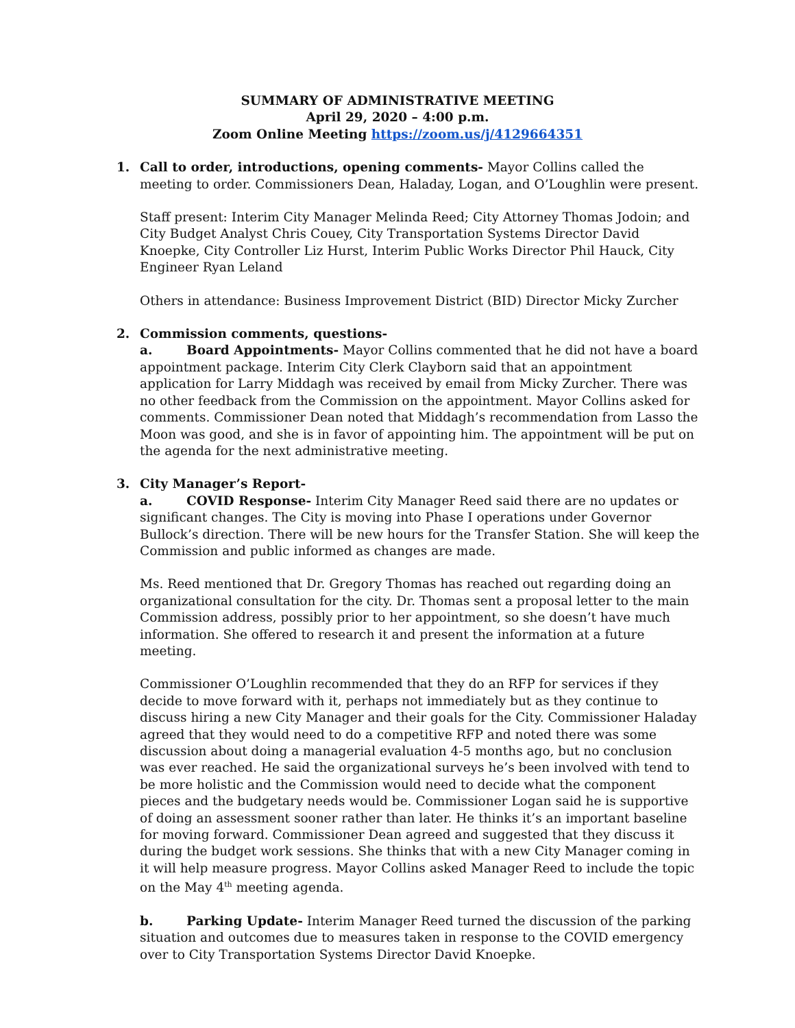SUMMARY OF ADMINISTRATIVE MEETING
April 29, 2020 – 4:00 p.m.
Zoom Online Meeting https://zoom.us/j/4129664351
1.
Call to order, introductions, opening comments- Mayor Collins called the meeting to order. Commissioners Dean, Haladay, Logan, and O’Loughlin were present.
Staff present: Interim City Manager Melinda Reed; City Attorney Thomas Jodoin; and City Budget Analyst Chris Couey, City Transportation Systems Director David Knoepke, City Controller Liz Hurst, Interim Public Works Director Phil Hauck, City Engineer Ryan Leland
Others in attendance: Business Improvement District (BID) Director Micky Zurcher
2.
Commission comments, questions-
a. Board Appointments- Mayor Collins commented that he did not have a board appointment package. Interim City Clerk Clayborn said that an appointment application for Larry Middagh was received by email from Micky Zurcher. There was no other feedback from the Commission on the appointment. Mayor Collins asked for comments. Commissioner Dean noted that Middagh’s recommendation from Lasso the Moon was good, and she is in favor of appointing him. The appointment will be put on the agenda for the next administrative meeting.
3.
City Manager’s Report-
a. COVID Response- Interim City Manager Reed said there are no updates or significant changes. The City is moving into Phase I operations under Governor Bullock’s direction. There will be new hours for the Transfer Station. She will keep the Commission and public informed as changes are made.
Ms. Reed mentioned that Dr. Gregory Thomas has reached out regarding doing an organizational consultation for the city. Dr. Thomas sent a proposal letter to the main Commission address, possibly prior to her appointment, so she doesn’t have much information. She offered to research it and present the information at a future meeting.
Commissioner O’Loughlin recommended that they do an RFP for services if they decide to move forward with it, perhaps not immediately but as they continue to discuss hiring a new City Manager and their goals for the City. Commissioner Haladay agreed that they would need to do a competitive RFP and noted there was some discussion about doing a managerial evaluation 4-5 months ago, but no conclusion was ever reached. He said the organizational surveys he’s been involved with tend to be more holistic and the Commission would need to decide what the component pieces and the budgetary needs would be. Commissioner Logan said he is supportive of doing an assessment sooner rather than later. He thinks it’s an important baseline for moving forward. Commissioner Dean agreed and suggested that they discuss it during the budget work sessions. She thinks that with a new City Manager coming in it will help measure progress. Mayor Collins asked Manager Reed to include the topic on the May 4<sup>th</sup> meeting agenda.
b. Parking Update- Interim Manager Reed turned the discussion of the parking situation and outcomes due to measures taken in response to the COVID emergency over to City Transportation Systems Director David Knoepke.